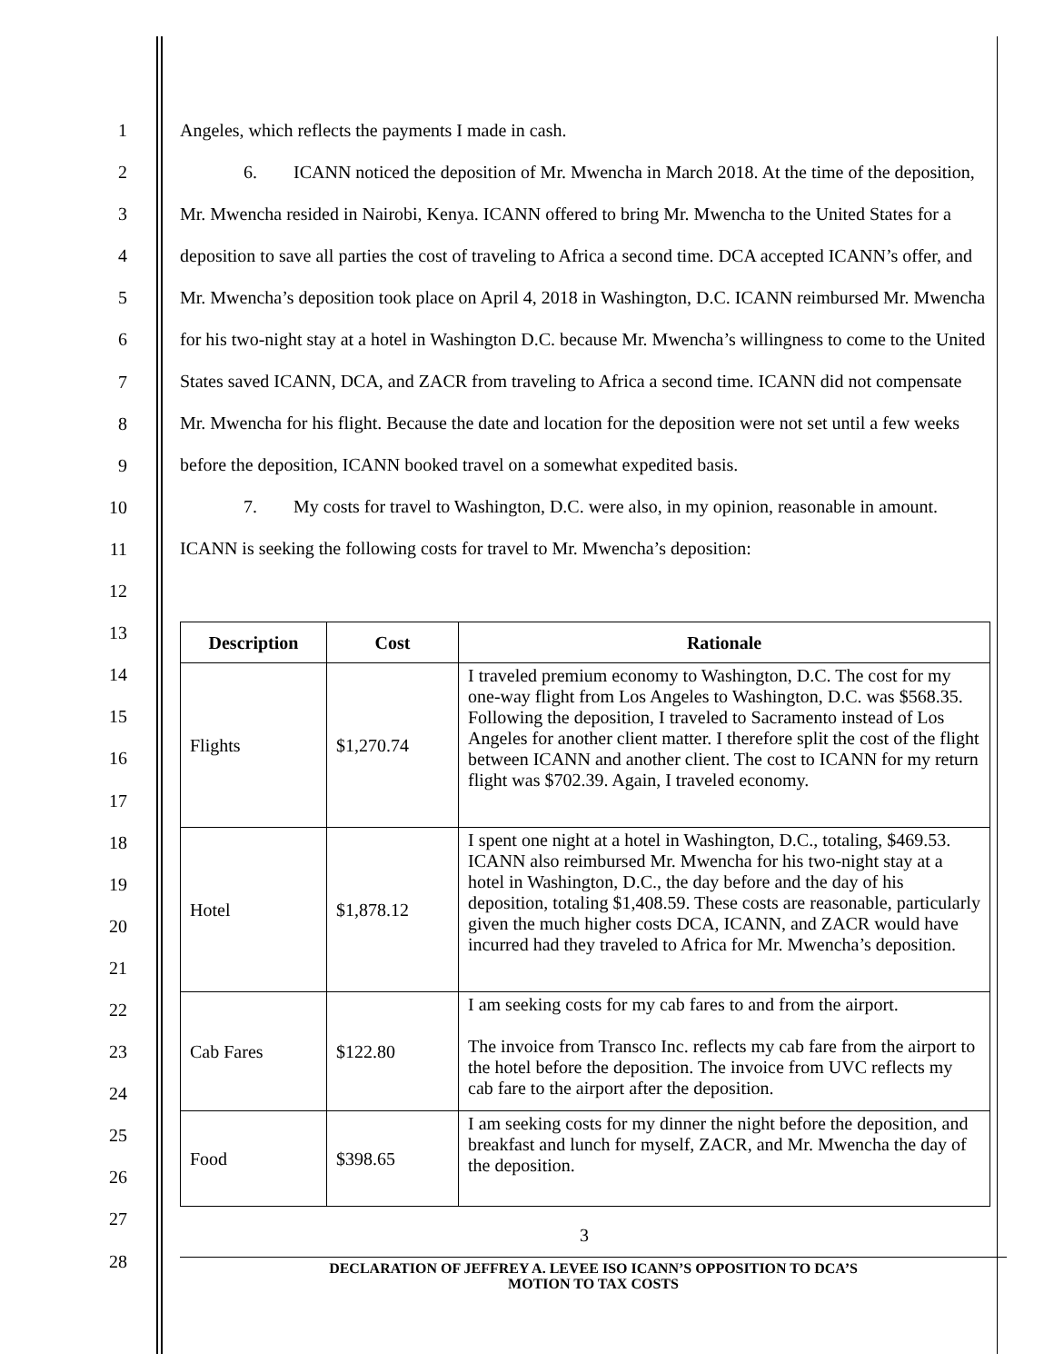1
2
3
4
5
6
7
8
9
10
11
12
13
14
15
16
17
18
19
20
21
22
23
24
25
26
27
28
Angeles, which reflects the payments I made in cash.
6. ICANN noticed the deposition of Mr. Mwencha in March 2018. At the time of the deposition, Mr. Mwencha resided in Nairobi, Kenya. ICANN offered to bring Mr. Mwencha to the United States for a deposition to save all parties the cost of traveling to Africa a second time. DCA accepted ICANN’s offer, and Mr. Mwencha’s deposition took place on April 4, 2018 in Washington, D.C. ICANN reimbursed Mr. Mwencha for his two-night stay at a hotel in Washington D.C. because Mr. Mwencha’s willingness to come to the United States saved ICANN, DCA, and ZACR from traveling to Africa a second time. ICANN did not compensate Mr. Mwencha for his flight. Because the date and location for the deposition were not set until a few weeks before the deposition, ICANN booked travel on a somewhat expedited basis.
7. My costs for travel to Washington, D.C. were also, in my opinion, reasonable in amount. ICANN is seeking the following costs for travel to Mr. Mwencha’s deposition:
| Description | Cost | Rationale |
| --- | --- | --- |
| Flights | $1,270.74 | I traveled premium economy to Washington, D.C. The cost for my one-way flight from Los Angeles to Washington, D.C. was $568.35. Following the deposition, I traveled to Sacramento instead of Los Angeles for another client matter. I therefore split the cost of the flight between ICANN and another client. The cost to ICANN for my return flight was $702.39. Again, I traveled economy. |
| Hotel | $1,878.12 | I spent one night at a hotel in Washington, D.C., totaling, $469.53. ICANN also reimbursed Mr. Mwencha for his two-night stay at a hotel in Washington, D.C., the day before and the day of his deposition, totaling $1,408.59. These costs are reasonable, particularly given the much higher costs DCA, ICANN, and ZACR would have incurred had they traveled to Africa for Mr. Mwencha’s deposition. |
| Cab Fares | $122.80 | I am seeking costs for my cab fares to and from the airport. The invoice from Transco Inc. reflects my cab fare from the airport to the hotel before the deposition. The invoice from UVC reflects my cab fare to the airport after the deposition. |
| Food | $398.65 | I am seeking costs for my dinner the night before the deposition, and breakfast and lunch for myself, ZACR, and Mr. Mwencha the day of the deposition. |
3
DECLARATION OF JEFFREY A. LEVEE ISO ICANN’S OPPOSITION TO DCA’S
MOTION TO TAX COSTS